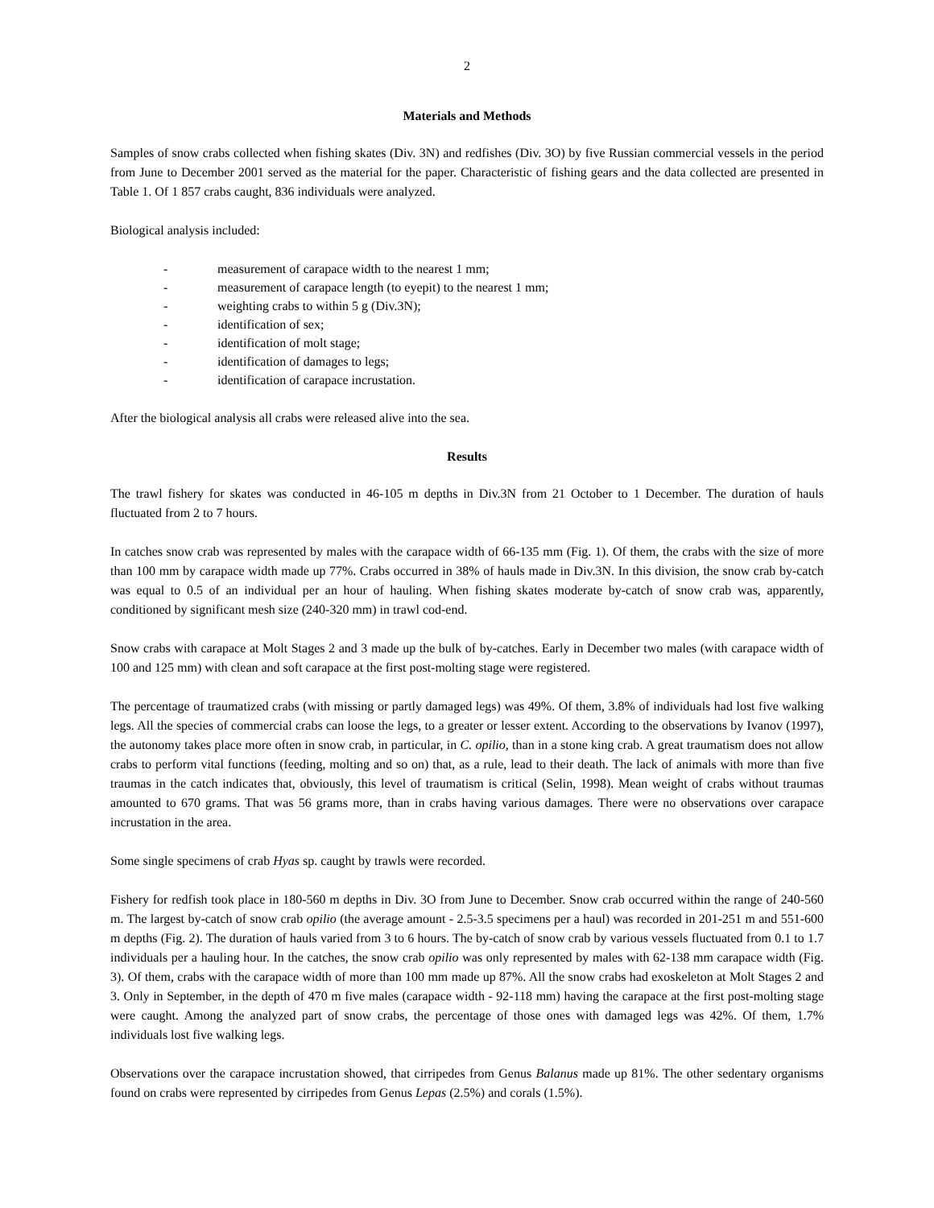2
Materials and Methods
Samples of snow crabs collected when fishing skates (Div. 3N) and redfishes (Div. 3O) by five Russian commercial vessels in the period from June to December 2001 served as the material for the paper. Characteristic of fishing gears and the data collected are presented in Table 1. Of 1 857 crabs caught, 836 individuals were analyzed.
Biological analysis included:
- measurement of carapace width to the nearest 1 mm;
- measurement of carapace length (to eyepit) to the nearest 1 mm;
- weighting crabs to within 5 g (Div.3N);
- identification of sex;
- identification of molt stage;
- identification of damages to legs;
- identification of carapace incrustation.
After the biological analysis all crabs were released alive into the sea.
Results
The trawl fishery for skates was conducted in 46-105 m depths in Div.3N from 21 October to 1 December. The duration of hauls fluctuated from 2 to 7 hours.
In catches snow crab was represented by males with the carapace width of 66-135 mm (Fig. 1). Of them, the crabs with the size of more than 100 mm by carapace width made up 77%. Crabs occurred in 38% of hauls made in Div.3N. In this division, the snow crab by-catch was equal to 0.5 of an individual per an hour of hauling. When fishing skates moderate by-catch of snow crab was, apparently, conditioned by significant mesh size (240-320 mm) in trawl cod-end.
Snow crabs with carapace at Molt Stages 2 and 3 made up the bulk of by-catches. Early in December two males (with carapace width of 100 and 125 mm) with clean and soft carapace at the first post-molting stage were registered.
The percentage of traumatized crabs (with missing or partly damaged legs) was 49%. Of them, 3.8% of individuals had lost five walking legs. All the species of commercial crabs can loose the legs, to a greater or lesser extent. According to the observations by Ivanov (1997), the autonomy takes place more often in snow crab, in particular, in C. opilio, than in a stone king crab. A great traumatism does not allow crabs to perform vital functions (feeding, molting and so on) that, as a rule, lead to their death. The lack of animals with more than five traumas in the catch indicates that, obviously, this level of traumatism is critical (Selin, 1998). Mean weight of crabs without traumas amounted to 670 grams. That was 56 grams more, than in crabs having various damages. There were no observations over carapace incrustation in the area.
Some single specimens of crab Hyas sp. caught by trawls were recorded.
Fishery for redfish took place in 180-560 m depths in Div. 3O from June to December. Snow crab occurred within the range of 240-560 m. The largest by-catch of snow crab opilio (the average amount - 2.5-3.5 specimens per a haul) was recorded in 201-251 m and 551-600 m depths (Fig. 2). The duration of hauls varied from 3 to 6 hours. The by-catch of snow crab by various vessels fluctuated from 0.1 to 1.7 individuals per a hauling hour. In the catches, the snow crab opilio was only represented by males with 62-138 mm carapace width (Fig. 3). Of them, crabs with the carapace width of more than 100 mm made up 87%. All the snow crabs had exoskeleton at Molt Stages 2 and 3. Only in September, in the depth of 470 m five males (carapace width - 92-118 mm) having the carapace at the first post-molting stage were caught. Among the analyzed part of snow crabs, the percentage of those ones with damaged legs was 42%. Of them, 1.7% individuals lost five walking legs.
Observations over the carapace incrustation showed, that cirripedes from Genus Balanus made up 81%. The other sedentary organisms found on crabs were represented by cirripedes from Genus Lepas (2.5%) and corals (1.5%).